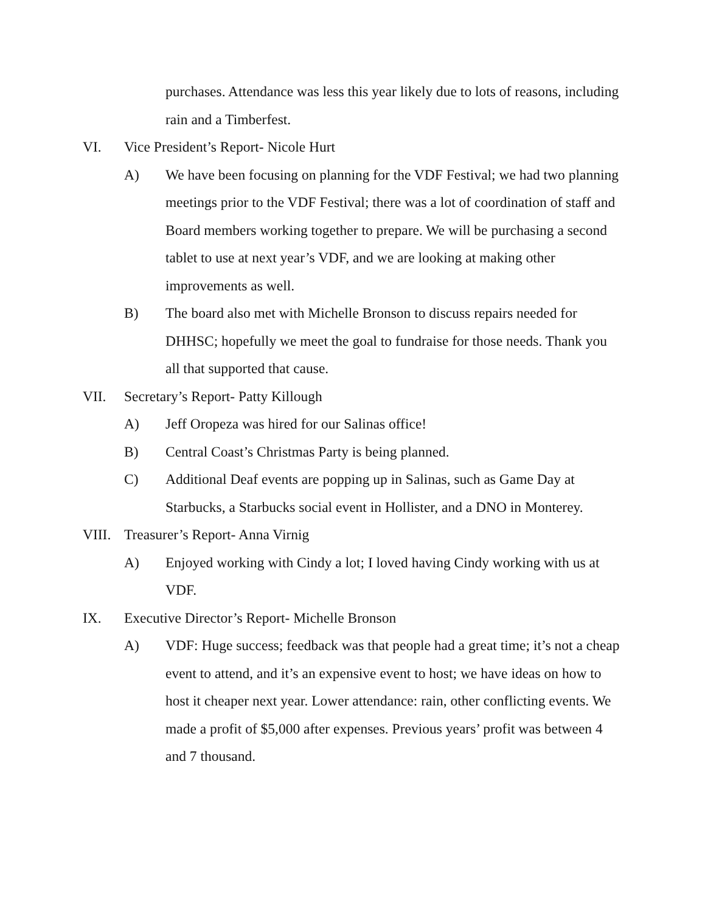purchases. Attendance was less this year likely due to lots of reasons, including rain and a Timberfest.
VI. Vice President’s Report- Nicole Hurt
A) We have been focusing on planning for the VDF Festival; we had two planning meetings prior to the VDF Festival; there was a lot of coordination of staff and Board members working together to prepare. We will be purchasing a second tablet to use at next year’s VDF, and we are looking at making other improvements as well.
B) The board also met with Michelle Bronson to discuss repairs needed for DHHSC; hopefully we meet the goal to fundraise for those needs. Thank you all that supported that cause.
VII. Secretary’s Report- Patty Killough
A) Jeff Oropeza was hired for our Salinas office!
B) Central Coast’s Christmas Party is being planned.
C) Additional Deaf events are popping up in Salinas, such as Game Day at Starbucks, a Starbucks social event in Hollister, and a DNO in Monterey.
VIII. Treasurer’s Report- Anna Virnig
A) Enjoyed working with Cindy a lot; I loved having Cindy working with us at VDF.
IX. Executive Director’s Report- Michelle Bronson
A) VDF: Huge success; feedback was that people had a great time; it’s not a cheap event to attend, and it’s an expensive event to host; we have ideas on how to host it cheaper next year. Lower attendance: rain, other conflicting events. We made a profit of $5,000 after expenses. Previous years’ profit was between 4 and 7 thousand.